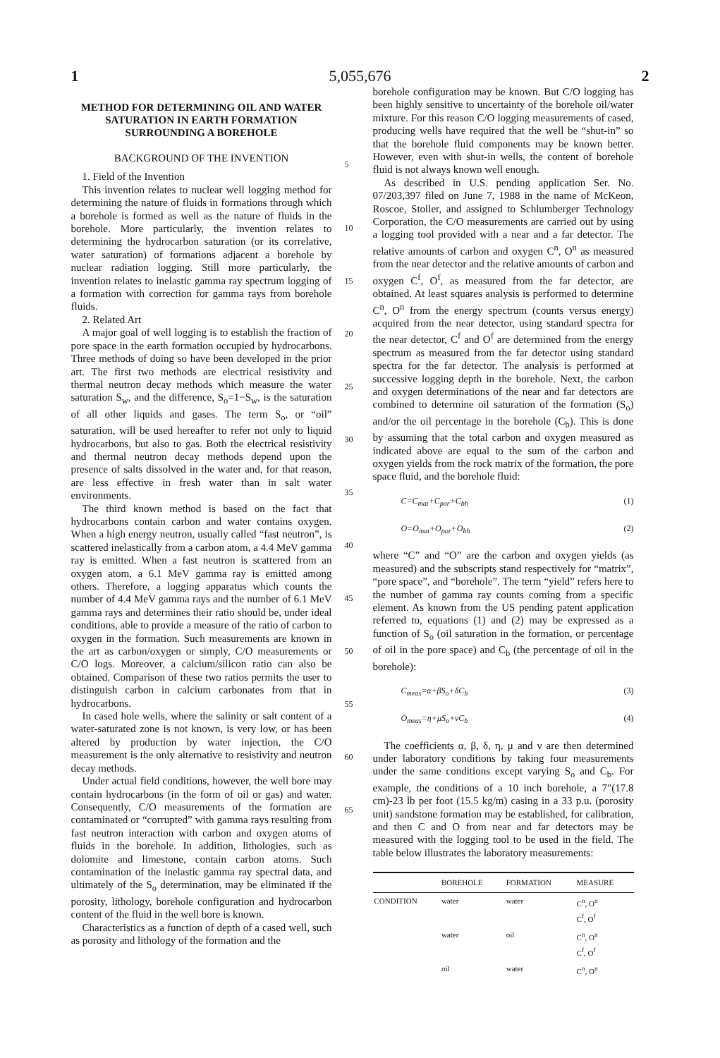1 5,055,676 2
METHOD FOR DETERMINING OIL AND WATER SATURATION IN EARTH FORMATION SURROUNDING A BOREHOLE
BACKGROUND OF THE INVENTION
1. Field of the Invention
This invention relates to nuclear well logging method for determining the nature of fluids in formations through which a borehole is formed as well as the nature of fluids in the borehole. More particularly, the invention relates to determining the hydrocarbon saturation (or its correlative, water saturation) of formations adjacent a borehole by nuclear radiation logging. Still more particularly, the invention relates to inelastic gamma ray spectrum logging of a formation with correction for gamma rays from borehole fluids.
2. Related Art
A major goal of well logging is to establish the fraction of pore space in the earth formation occupied by hydrocarbons. Three methods of doing so have been developed in the prior art. The first two methods are electrical resistivity and thermal neutron decay methods which measure the water saturation S<sub>w</sub>, and the difference, S<sub>o</sub>=1−S<sub>w</sub>, is the saturation of all other liquids and gases. The term S<sub>o</sub>, or “oil” saturation, will be used hereafter to refer not only to liquid hydrocarbons, but also to gas. Both the electrical resistivity and thermal neutron decay methods depend upon the presence of salts dissolved in the water and, for that reason, are less effective in fresh water than in salt water environments.
The third known method is based on the fact that hydrocarbons contain carbon and water contains oxygen. When a high energy neutron, usually called “fast neutron”, is scattered inelastically from a carbon atom, a 4.4 MeV gamma ray is emitted. When a fast neutron is scattered from an oxygen atom, a 6.1 MeV gamma ray is emitted among others. Therefore, a logging apparatus which counts the number of 4.4 MeV gamma rays and the number of 6.1 MeV gamma rays and determines their ratio should be, under ideal conditions, able to provide a measure of the ratio of carbon to oxygen in the formation. Such measurements are known in the art as carbon/oxygen or simply, C/O measurements or C/O logs. Moreover, a calcium/silicon ratio can also be obtained. Comparison of these two ratios permits the user to distinguish carbon in calcium carbonates from that in hydrocarbons.
In cased hole wells, where the salinity or salt content of a water-saturated zone is not known, is very low, or has been altered by production by water injection, the C/O measurement is the only alternative to resistivity and neutron decay methods.
Under actual field conditions, however, the well bore may contain hydrocarbons (in the form of oil or gas) and water. Consequently, C/O measurements of the formation are contaminated or “corrupted” with gamma rays resulting from fast neutron interaction with carbon and oxygen atoms of fluids in the borehole. In addition, lithologies, such as dolomite and limestone, contain carbon atoms. Such contamination of the inelastic gamma ray spectral data, and ultimately of the S<sub>o</sub> determination, may be eliminated if the porosity, lithology, borehole configuration and hydrocarbon content of the fluid in the well bore is known.
Characteristics as a function of depth of a cased well, such as porosity and lithology of the formation and the
5
10
15
20
25
30
35
40
45
50
55
60
65
borehole configuration may be known. But C/O logging has been highly sensitive to uncertainty of the borehole oil/water mixture. For this reason C/O logging measurements of cased, producing wells have required that the well be “shut-in” so that the borehole fluid components may be known better. However, even with shut-in wells, the content of borehole fluid is not always known well enough.
As described in U.S. pending application Ser. No. 07/203,397 filed on June 7, 1988 in the name of McKeon, Roscoe, Stoller, and assigned to Schlumberger Technology Corporation, the C/O measurements are carried out by using a logging tool provided with a near and a far detector. The relative amounts of carbon and oxygen C<sup>n</sup>, O<sup>n</sup> as measured from the near detector and the relative amounts of carbon and oxygen C<sup>f</sup>, O<sup>f</sup>, as measured from the far detector, are obtained. At least squares analysis is performed to determine C<sup>n</sup>, O<sup>n</sup> from the energy spectrum (counts versus energy) acquired from the near detector, using standard spectra for the near detector, C<sup>f</sup> and O<sup>f</sup> are determined from the energy spectrum as measured from the far detector using standard spectra for the far detector. The analysis is performed at successive logging depth in the borehole. Next, the carbon and oxygen determinations of the near and far detectors are combined to determine oil saturation of the formation (S<sub>o</sub>) and/or the oil percentage in the borehole (C<sub>b</sub>). This is done by assuming that the total carbon and oxygen measured as indicated above are equal to the sum of the carbon and oxygen yields from the rock matrix of the formation, the pore space fluid, and the borehole fluid:
C=C<sub>mat</sub>+C<sub>por</sub>+C<sub>bh</sub> (1)
O=O<sub>mat</sub>+O<sub>por</sub>+O<sub>bh</sub> (2)
where “C” and “O” are the carbon and oxygen yields (as measured) and the subscripts stand respectively for “matrix”, “pore space”, and “borehole”. The term “yield” refers here to the number of gamma ray counts coming from a specific element. As known from the US pending patent application referred to, equations (1) and (2) may be expressed as a function of S<sub>o</sub> (oil saturation in the formation, or percentage of oil in the pore space) and C<sub>b</sub> (the percentage of oil in the borehole):
C<sub>meas</sub>=α+βS<sub>o</sub>+δC<sub>b</sub> (3)
O<sub>meas</sub>=η+μS<sub>o</sub>+νC<sub>b</sub> (4)
The coefficients α, β, δ, η, μ and ν are then determined under laboratory conditions by taking four measurements under the same conditions except varying S<sub>o</sub> and C<sub>b</sub>. For example, the conditions of a 10 inch borehole, a 7″(17.8 cm)-23 lb per foot (15.5 kg/m) casing in a 33 p.u. (porosity unit) sandstone formation may be established, for calibration, and then C and O from near and far detectors may be measured with the logging tool to be used in the field. The table below illustrates the laboratory measurements:
| | BOREHOLE | FORMATION | MEASURE |
| --- | --- | --- | --- |
| CONDITION | water | water | C<sup>n</sup>, O<sup>n</sup> C<sup>f</sup>, O<sup>f</sup> |
| | water | oil | C<sup>n</sup>, O<sup>n</sup> C<sup>f</sup>, O<sup>f</sup> |
| | oil | water | C<sup>n</sup>, O<sup>n</sup> |